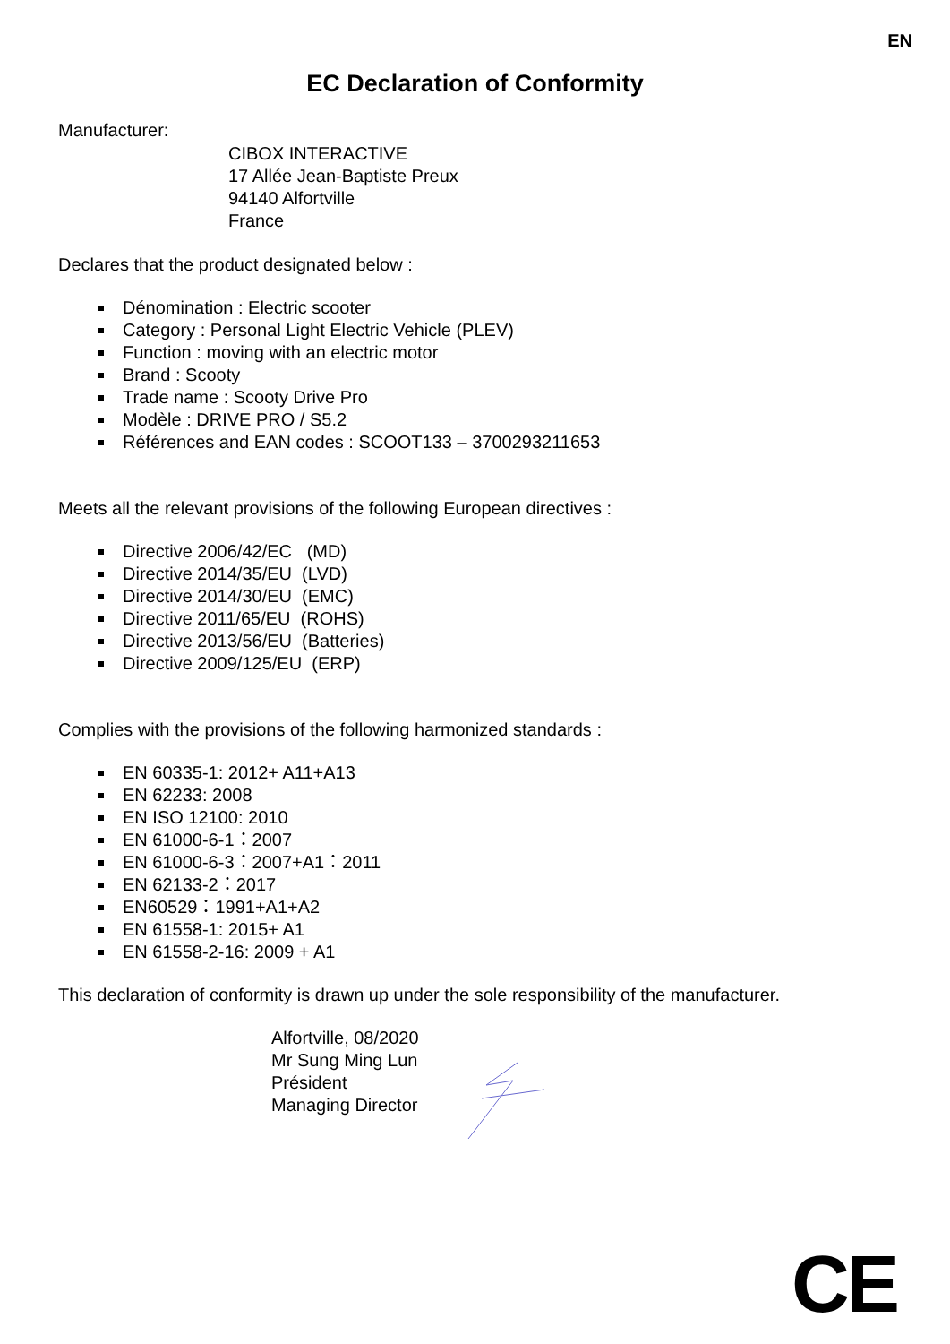EN
EC Declaration of Conformity
Manufacturer:
CIBOX INTERACTIVE
17 Allée Jean-Baptiste Preux
94140 Alfortville
France
Declares that the product designated below :
Dénomination : Electric scooter
Category : Personal Light Electric Vehicle (PLEV)
Function : moving with an electric motor
Brand : Scooty
Trade name : Scooty Drive Pro
Modèle : DRIVE PRO / S5.2
Références and EAN codes : SCOOT133 – 3700293211653
Meets all the relevant provisions of the following European directives :
Directive 2006/42/EC (MD)
Directive 2014/35/EU (LVD)
Directive 2014/30/EU (EMC)
Directive 2011/65/EU (ROHS)
Directive 2013/56/EU (Batteries)
Directive 2009/125/EU (ERP)
Complies with the provisions of the following harmonized standards :
EN 60335-1: 2012+ A11+A13
EN 62233: 2008
EN ISO 12100: 2010
EN 61000-6-1：2007
EN 61000-6-3：2007+A1：2011
EN 62133-2：2017
EN60529：1991+A1+A2
EN 61558-1: 2015+ A1
EN 61558-2-16: 2009 + A1
This declaration of conformity is drawn up under the sole responsibility of the manufacturer.
Alfortville, 08/2020
Mr Sung Ming Lun
Président
Managing Director
CE